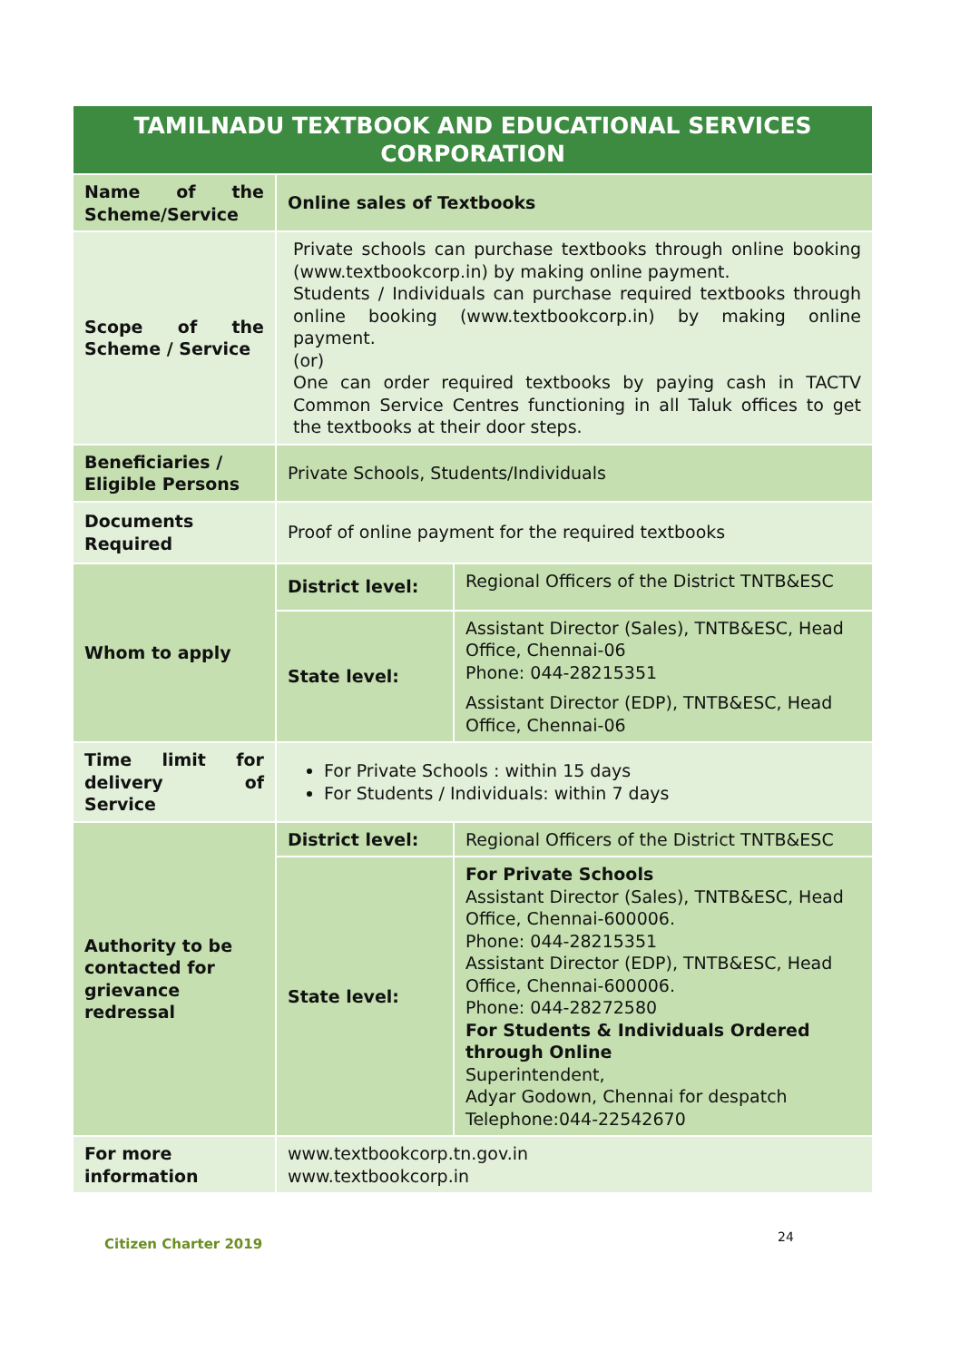| TAMILNADU TEXTBOOK AND EDUCATIONAL SERVICES CORPORATION | | |
| --- | --- | --- |
| Name of the Scheme/Service | Online sales of Textbooks | |
| Scope of the Scheme / Service | Private schools can purchase textbooks through online booking (www.textbookcorp.in) by making online payment. Students / Individuals can purchase required textbooks through online booking (www.textbookcorp.in) by making online payment. (or) One can order required textbooks by paying cash in TACTV Common Service Centres functioning in all Taluk offices to get the textbooks at their door steps. | |
| Beneficiaries / Eligible Persons | Private Schools, Students/Individuals | |
| Documents Required | Proof of online payment for the required textbooks | |
| Whom to apply | District level: | Regional Officers of the District TNTB&ESC |
| | State level: | Assistant Director (Sales), TNTB&ESC, Head Office, Chennai-06 Phone: 044-28215351 Assistant Director (EDP), TNTB&ESC, Head Office, Chennai-06 |
| Time limit for delivery of Service | For Private Schools : within 15 days For Students / Individuals: within 7 days | |
| Authority to be contacted for grievance redressal | District level: | Regional Officers of the District TNTB&ESC |
| | State level: | For Private Schools Assistant Director (Sales), TNTB&ESC, Head Office, Chennai-600006. Phone: 044-28215351 Assistant Director (EDP), TNTB&ESC, Head Office, Chennai-600006. Phone: 044-28272580 For Students & Individuals Ordered through Online Superintendent, Adyar Godown, Chennai for despatch Telephone:044-22542670 |
| For more information | www.textbookcorp.tn.gov.in www.textbookcorp.in | |
Citizen Charter 2019 24